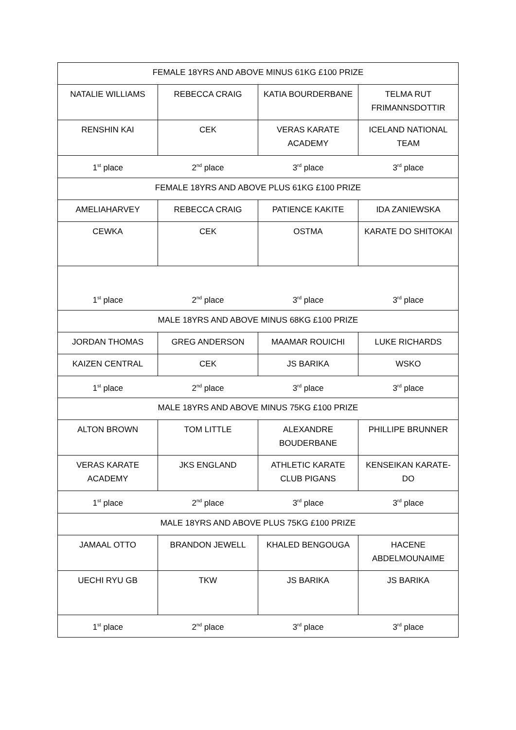| FEMALE 18YRS AND ABOVE MINUS 61KG £100 PRIZE | | | |
| NATALIE WILLIAMS | REBECCA CRAIG | KATIA BOURDERBANE | TELMA RUT FRIMANNSDOTTIR |
| RENSHIN KAI | CEK | VERAS KARATE ACADEMY | ICELAND NATIONAL TEAM |
| 1<sup>st</sup> place | 2<sup>nd</sup> place | 3<sup>rd</sup> place | 3<sup>rd</sup> place |
| FEMALE 18YRS AND ABOVE PLUS 61KG £100 PRIZE | | | |
| AMELIAHARVEY | REBECCA CRAIG | PATIENCE KAKITE | IDA ZANIEWSKA |
| CEWKA | CEK | OSTMA | KARATE DO SHITOKAI |
| 1<sup>st</sup> place | 2<sup>nd</sup> place | 3<sup>rd</sup> place | 3<sup>rd</sup> place |
| MALE 18YRS AND ABOVE MINUS 68KG £100 PRIZE | | | |
| JORDAN THOMAS | GREG ANDERSON | MAAMAR ROUICHI | LUKE RICHARDS |
| KAIZEN CENTRAL | CEK | JS BARIKA | WSKO |
| 1<sup>st</sup> place | 2<sup>nd</sup> place | 3<sup>rd</sup> place | 3<sup>rd</sup> place |
| MALE 18YRS AND ABOVE MINUS 75KG £100 PRIZE | | | |
| ALTON BROWN | TOM LITTLE | ALEXANDRE BOUDERBANE | PHILLIPE BRUNNER |
| VERAS KARATE ACADEMY | JKS ENGLAND | ATHLETIC KARATE CLUB PIGANS | KENSEIKAN KARATE-DO |
| 1<sup>st</sup> place | 2<sup>nd</sup> place | 3<sup>rd</sup> place | 3<sup>rd</sup> place |
| MALE 18YRS AND ABOVE PLUS 75KG £100 PRIZE | | | |
| JAMAAL OTTO | BRANDON JEWELL | KHALED BENGOUGA | HACENE ABDELMOUNAIME |
| UECHI RYU GB | TKW | JS BARIKA | JS BARIKA |
| 1<sup>st</sup> place | 2<sup>nd</sup> place | 3<sup>rd</sup> place | 3<sup>rd</sup> place |